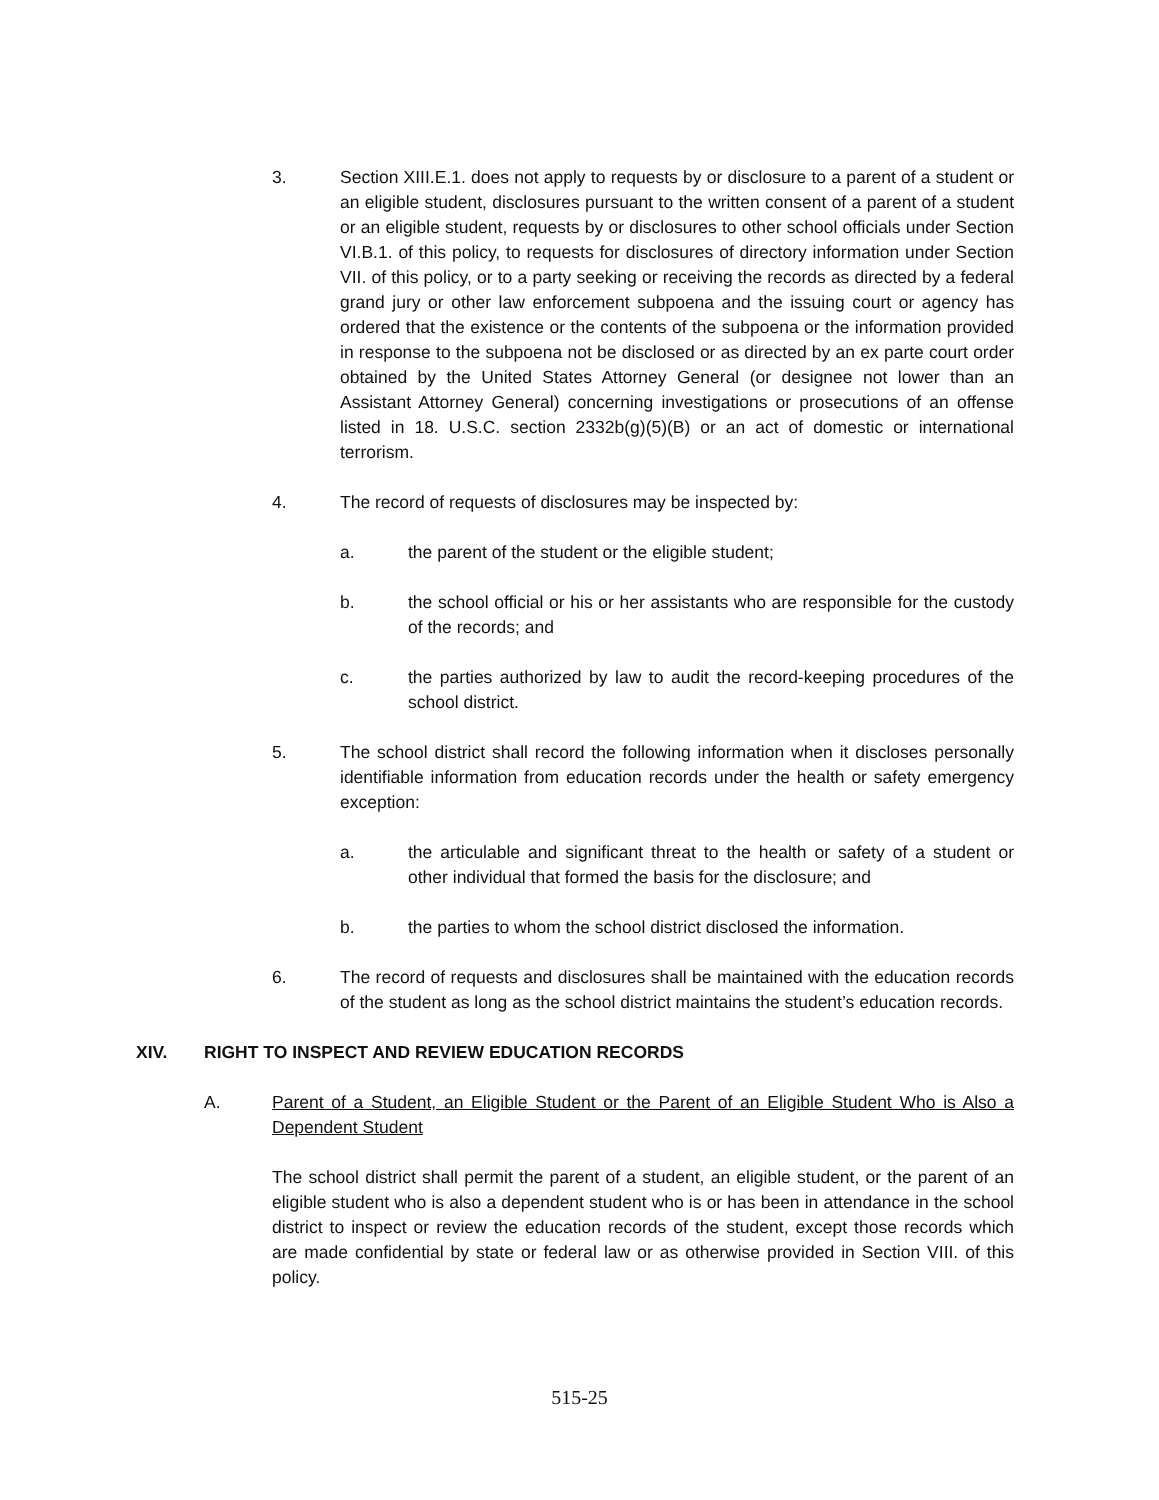3. Section XIII.E.1. does not apply to requests by or disclosure to a parent of a student or an eligible student, disclosures pursuant to the written consent of a parent of a student or an eligible student, requests by or disclosures to other school officials under Section VI.B.1. of this policy, to requests for disclosures of directory information under Section VII. of this policy, or to a party seeking or receiving the records as directed by a federal grand jury or other law enforcement subpoena and the issuing court or agency has ordered that the existence or the contents of the subpoena or the information provided in response to the subpoena not be disclosed or as directed by an ex parte court order obtained by the United States Attorney General (or designee not lower than an Assistant Attorney General) concerning investigations or prosecutions of an offense listed in 18. U.S.C. section 2332b(g)(5)(B) or an act of domestic or international terrorism.
4. The record of requests of disclosures may be inspected by:
a. the parent of the student or the eligible student;
b. the school official or his or her assistants who are responsible for the custody of the records; and
c. the parties authorized by law to audit the record-keeping procedures of the school district.
5. The school district shall record the following information when it discloses personally identifiable information from education records under the health or safety emergency exception:
a. the articulable and significant threat to the health or safety of a student or other individual that formed the basis for the disclosure; and
b. the parties to whom the school district disclosed the information.
6. The record of requests and disclosures shall be maintained with the education records of the student as long as the school district maintains the student’s education records.
XIV. RIGHT TO INSPECT AND REVIEW EDUCATION RECORDS
A. Parent of a Student, an Eligible Student or the Parent of an Eligible Student Who is Also a Dependent Student
The school district shall permit the parent of a student, an eligible student, or the parent of an eligible student who is also a dependent student who is or has been in attendance in the school district to inspect or review the education records of the student, except those records which are made confidential by state or federal law or as otherwise provided in Section VIII. of this policy.
515-25